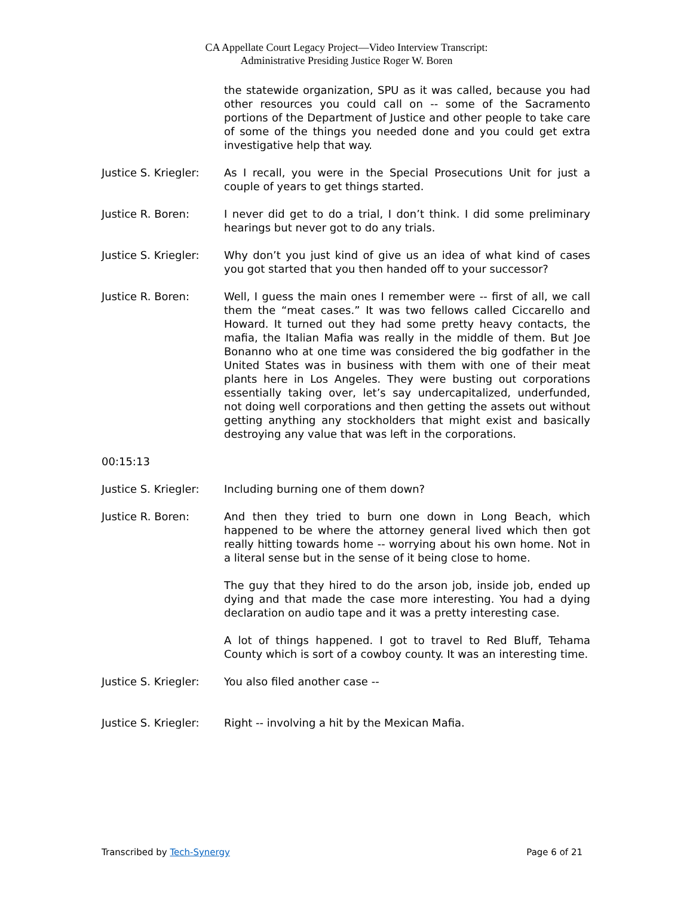CA Appellate Court Legacy Project—Video Interview Transcript:
Administrative Presiding Justice Roger W. Boren
the statewide organization, SPU as it was called, because you had other resources you could call on -- some of the Sacramento portions of the Department of Justice and other people to take care of some of the things you needed done and you could get extra investigative help that way.
Justice S. Kriegler:
As I recall, you were in the Special Prosecutions Unit for just a couple of years to get things started.
Justice R. Boren: I never did get to do a trial, I don’t think. I did some preliminary hearings but never got to do any trials.
Justice S. Kriegler:
Why don’t you just kind of give us an idea of what kind of cases you got started that you then handed off to your successor?
Justice R. Boren: Well, I guess the main ones I remember were -- first of all, we call them the “meat cases.” It was two fellows called Ciccarello and Howard. It turned out they had some pretty heavy contacts, the mafia, the Italian Mafia was really in the middle of them. But Joe Bonanno who at one time was considered the big godfather in the United States was in business with them with one of their meat plants here in Los Angeles. They were busting out corporations essentially taking over, let’s say undercapitalized, underfunded, not doing well corporations and then getting the assets out without getting anything any stockholders that might exist and basically destroying any value that was left in the corporations.
00:15:13
Justice S. Kriegler:
Including burning one of them down?
Justice R. Boren: And then they tried to burn one down in Long Beach, which happened to be where the attorney general lived which then got really hitting towards home -- worrying about his own home. Not in a literal sense but in the sense of it being close to home.
The guy that they hired to do the arson job, inside job, ended up dying and that made the case more interesting. You had a dying declaration on audio tape and it was a pretty interesting case.
A lot of things happened. I got to travel to Red Bluff, Tehama County which is sort of a cowboy county. It was an interesting time.
Justice S. Kriegler:
You also filed another case --
Justice S. Kriegler:
Right -- involving a hit by the Mexican Mafia.
Transcribed by Tech-Synergy Page 6 of 21